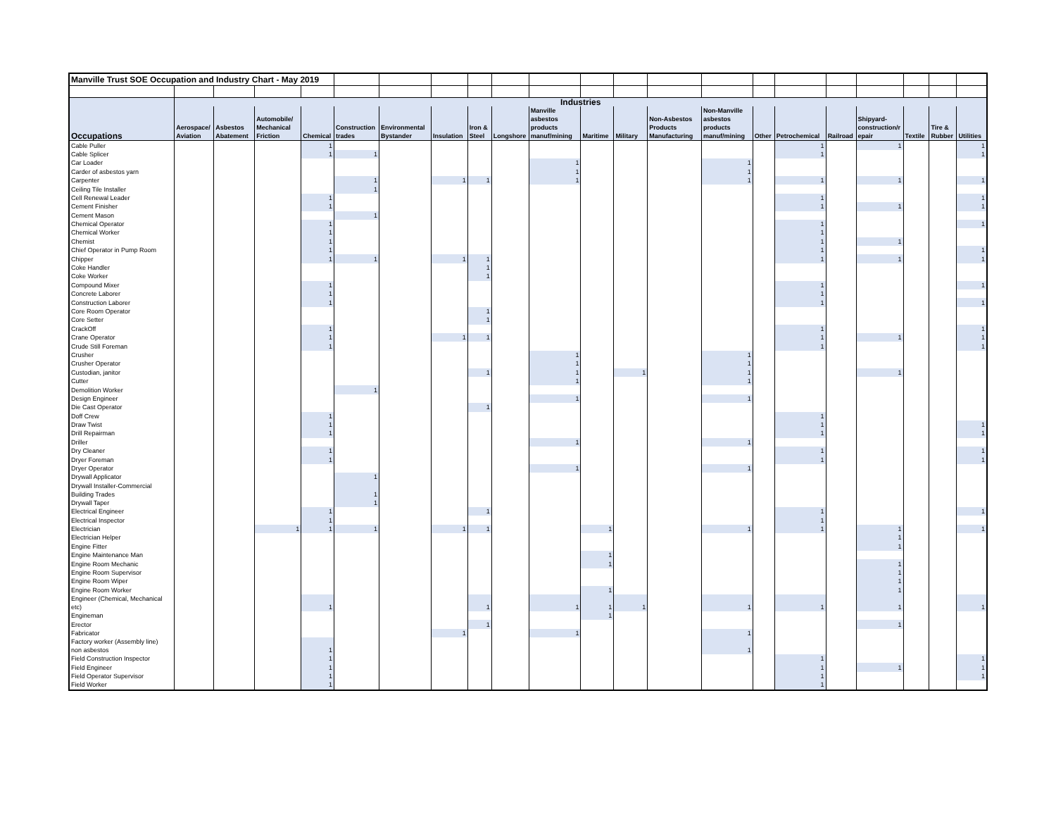| Manville Trust SOE Occupation and Industry Chart - May 2019 | | | | | | | | | | | | | | | | | | | | | |
| | Industries | | | | | | | | | | | | | | | | | | | | |
| Occupations | Aerospace/ Aviation | Asbestos Abatement | Automobile/ Mechanical Friction | Chemical | Construction trades | Environmental Bystander | Insulation | Iron & Steel | Longshore | Manville asbestos products manuf/mining | Maritime | Military | Non-Asbestos Products Manufacturing | Non-Manville asbestos products manuf/mining | Other | Petrochemical | Railroad | Shipyard-construction/r epair | Textile | Tire & Rubber | Utilities |
| Cable Puller | | | | 1 | | | | | | | | | | | | 1 | | 1 | | | 1 |
| Cable Splicer | | | | 1 | 1 | | | | | | | | | | | 1 | | | | | 1 |
| Car Loader | | | | | | | | | | 1 | | | | 1 | | | | | | | |
| Carder of asbestos yarn | | | | | | | | | | 1 | | | | 1 | | | | | | | |
| Carpenter | | | | | 1 | | 1 | 1 | | 1 | | | | 1 | | 1 | | 1 | | | 1 |
| Ceiling Tile Installer | | | | | 1 | | | | | | | | | | | | | | | | |
| Cell Renewal Leader | | | | 1 | | | | | | | | | | | | 1 | | | | | 1 |
| Cement Finisher | | | | 1 | | | | | | | | | | | | 1 | | 1 | | | 1 |
| Cement Mason | | | | | 1 | | | | | | | | | | | | | | | | |
| Chemical Operator | | | | 1 | | | | | | | | | | | | 1 | | | | | 1 |
| Chemical Worker | | | | 1 | | | | | | | | | | | | 1 | | | | | |
| Chemist | | | | 1 | | | | | | | | | | | | 1 | | 1 | | | |
| Chief Operator in Pump Room | | | | 1 | | | | | | | | | | | | 1 | | | | | 1 |
| Chipper | | | | 1 | 1 | | 1 | 1 | | | | | | | | 1 | | 1 | | | 1 |
| Coke Handler | | | | | | | | 1 | | | | | | | | | | | | | |
| Coke Worker | | | | | | | | 1 | | | | | | | | | | | | | |
| Compound Mixer | | | | 1 | | | | | | | | | | | | 1 | | | | | 1 |
| Concrete Laborer | | | | 1 | | | | | | | | | | | | 1 | | | | | |
| Construction Laborer | | | | 1 | | | | | | | | | | | | 1 | | | | | 1 |
| Core Room Operator | | | | | | | | 1 | | | | | | | | | | | | | |
| Core Setter | | | | | | | | 1 | | | | | | | | | | | | | |
| CrackOff | | | | 1 | | | | | | | | | | | | 1 | | | | | 1 |
| Crane Operator | | | | 1 | | | 1 | 1 | | | | | | | | 1 | | 1 | | | 1 |
| Crude Still Foreman | | | | 1 | | | | | | | | | | | | 1 | | | | | 1 |
| Crusher | | | | | | | | | | 1 | | | | 1 | | | | | | | |
| Crusher Operator | | | | | | | | | | 1 | | | | 1 | | | | | | | |
| Custodian, janitor | | | | | | | | 1 | | 1 | | 1 | | 1 | | | | 1 | | | |
| Cutter | | | | | | | | | | 1 | | | | 1 | | | | | | | |
| Demolition Worker | | | | | 1 | | | | | | | | | | | | | | | | |
| Design Engineer | | | | | | | | | | 1 | | | | 1 | | | | | | | |
| Die Cast Operator | | | | | | | | 1 | | | | | | | | | | | | | |
| Doff Crew | | | | 1 | | | | | | | | | | | | 1 | | | | | |
| Draw Twist | | | | 1 | | | | | | | | | | | | 1 | | | | | 1 |
| Drill Repairman | | | | 1 | | | | | | | | | | | | 1 | | | | | 1 |
| Driller | | | | | | | | | | 1 | | | | 1 | | | | | | | |
| Dry Cleaner | | | | 1 | | | | | | | | | | | | 1 | | | | | 1 |
| Dryer Foreman | | | | 1 | | | | | | | | | | | | 1 | | | | | 1 |
| Dryer Operator | | | | | | | | | | 1 | | | | 1 | | | | | | | |
| Drywall Applicator | | | | | 1 | | | | | | | | | | | | | | | | |
| Drywall Installer-Commercial Building Trades | | | | | 1 | | | | | | | | | | | | | | | | |
| Drywall Taper | | | | | 1 | | | | | | | | | | | | | | | | |
| Electrical Engineer | | | | 1 | | | | 1 | | | | | | | | 1 | | | | | 1 |
| Electrical Inspector | | | | 1 | | | | | | | | | | | | 1 | | | | | |
| Electrician | | | 1 | 1 | 1 | | 1 | 1 | | | 1 | | | 1 | | 1 | | 1 | | | 1 |
| Electrician Helper | | | | | | | | | | | | | | | | | | 1 | | | |
| Engine Fitter | | | | | | | | | | | | | | | | | | 1 | | | |
| Engine Maintenance Man | | | | | | | | | | | 1 | | | | | | | | | | |
| Engine Room Mechanic | | | | | | | | | | | 1 | | | | | | | 1 | | | |
| Engine Room Supervisor | | | | | | | | | | | | | | | | | | 1 | | | |
| Engine Room Wiper | | | | | | | | | | | | | | | | | | 1 | | | |
| Engine Room Worker | | | | | | | | | | | 1 | | | | | | | 1 | | | |
| Engineer (Chemical, Mechanical etc) | | | | 1 | | | | 1 | | 1 | 1 | 1 | | 1 | | 1 | | 1 | | | 1 |
| Engineman | | | | | | | | | | | 1 | | | | | | | | | | |
| Erector | | | | | | | | 1 | | | | | | | | | | 1 | | | |
| Fabricator | | | | | | | 1 | | | 1 | | | | 1 | | | | | | | |
| Factory worker (Assembly line) non asbestos | | | | 1 | | | | | | | | | | 1 | | | | | | | |
| Field Construction Inspector | | | | 1 | | | | | | | | | | | | 1 | | | | | 1 |
| Field Engineer | | | | 1 | | | | | | | | | | | | 1 | | 1 | | | 1 |
| Field Operator Supervisor | | | | 1 | | | | | | | | | | | | 1 | | | | | 1 |
| Field Worker | | | | 1 | | | | | | | | | | | | 1 | | | | | |